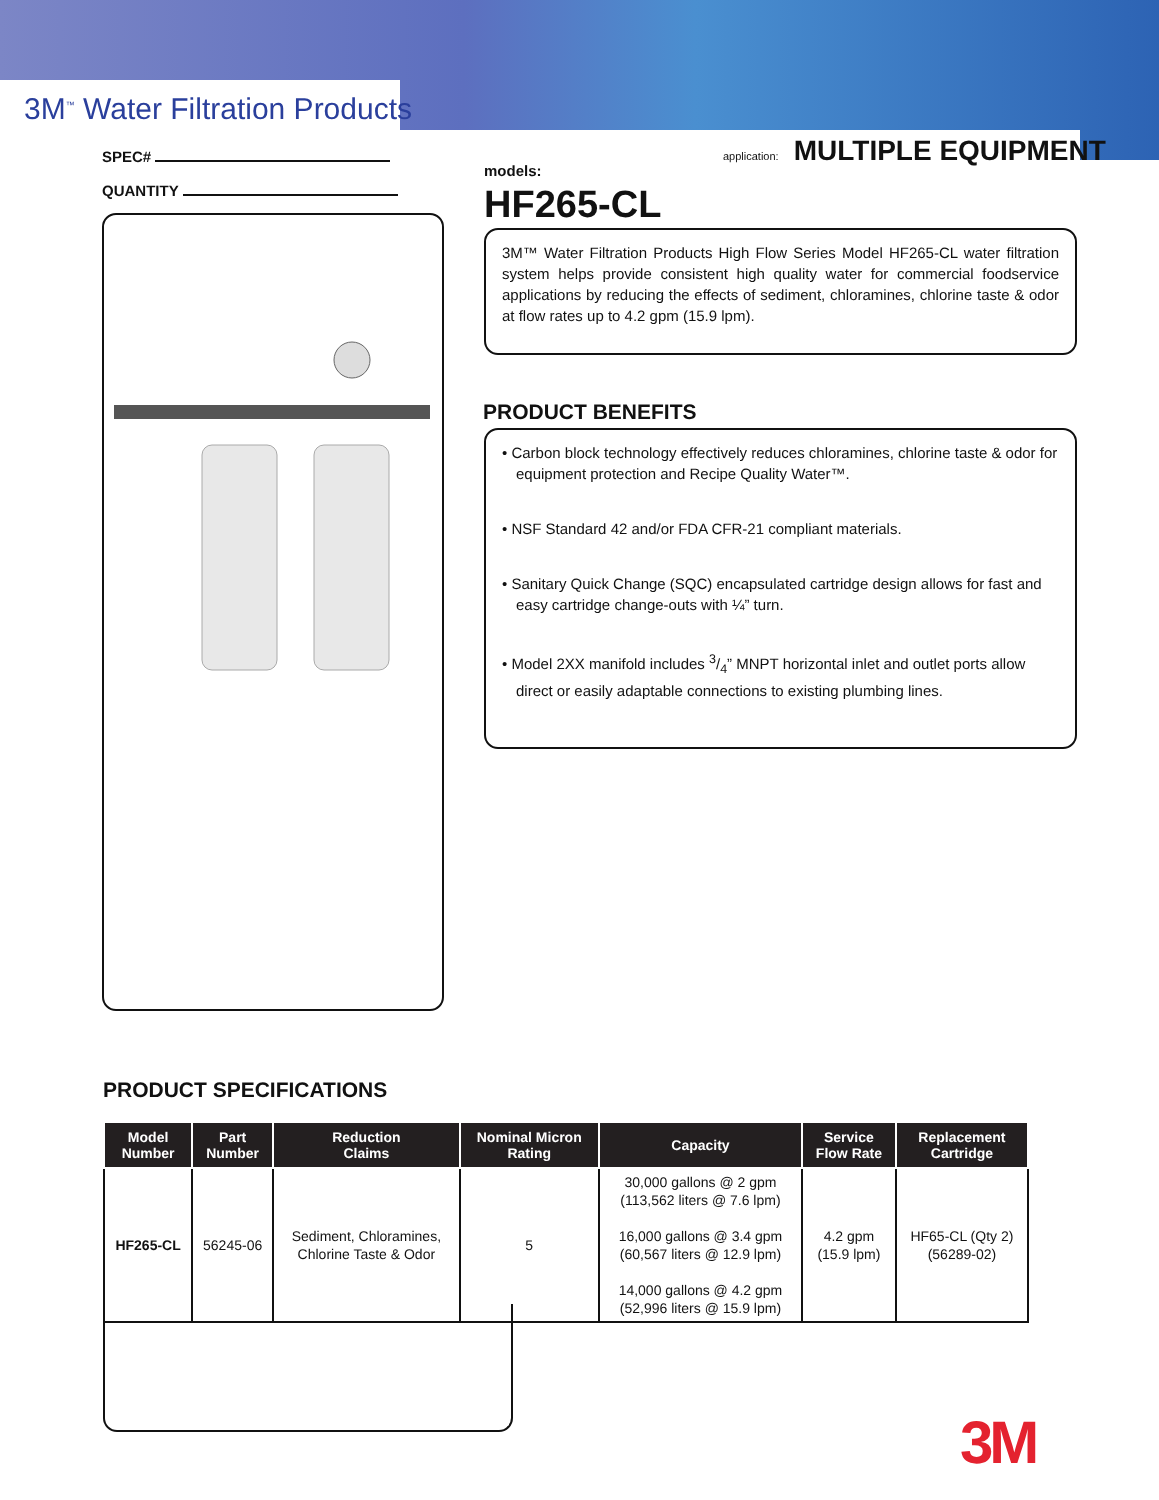3M<sup>™</sup> Water Filtration Products
SPEC#
QUANTITY
application: MULTIPLE EQUIPMENT
models:
HF265-CL
3M™ Water Filtration Products High Flow Series Model HF265-CL water filtration system helps provide consistent high quality water for commercial foodservice applications by reducing the effects of sediment, chloramines, chlorine taste & odor at flow rates up to 4.2 gpm (15.9 lpm).
PRODUCT BENEFITS
• Carbon block technology effectively reduces chloramines, chlorine taste & odor for equipment protection and Recipe Quality Water™.
• NSF Standard 42 and/or FDA CFR-21 compliant materials.
• Sanitary Quick Change (SQC) encapsulated cartridge design allows for fast and easy cartridge change-outs with ¼” turn.
• Model 2XX manifold includes 3/4” MNPT horizontal inlet and outlet ports allow direct or easily adaptable connections to existing plumbing lines.
PRODUCT SPECIFICATIONS
| Model Number | Part Number | Reduction Claims | Nominal Micron Rating | Capacity | Service Flow Rate | Replacement Cartridge |
| --- | --- | --- | --- | --- | --- | --- |
| HF265-CL | 56245-06 | Sediment, Chloramines, Chlorine Taste & Odor | 5 | 30,000 gallons @ 2 gpm (113,562 liters @ 7.6 lpm) 16,000 gallons @ 3.4 gpm (60,567 liters @ 12.9 lpm) 14,000 gallons @ 4.2 gpm (52,996 liters @ 15.9 lpm) | 4.2 gpm (15.9 lpm) | HF65-CL (Qty 2) (56289-02) |
3M